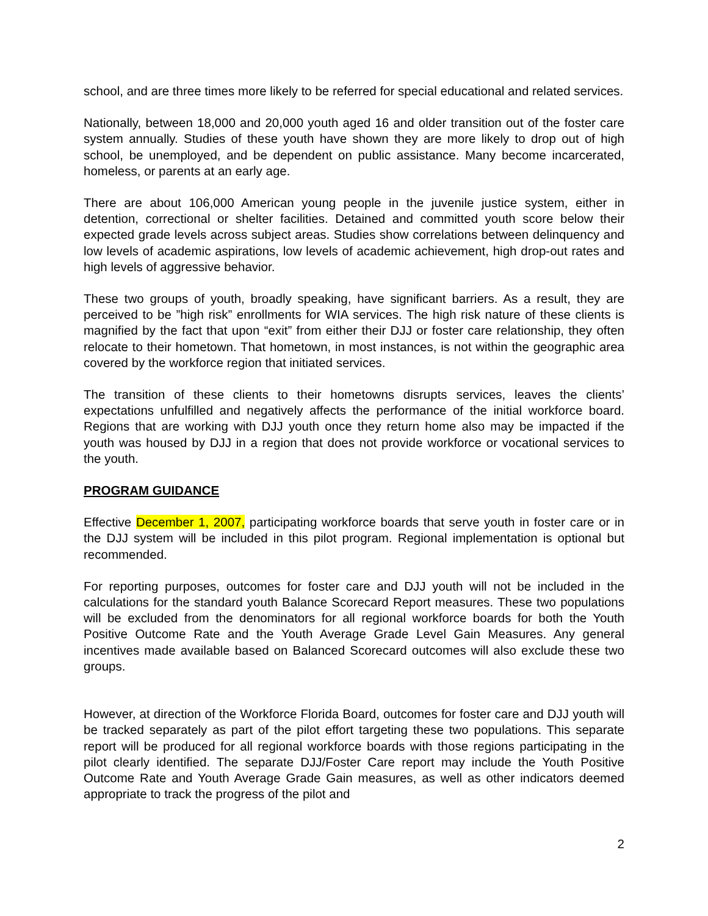school, and are three times more likely to be referred for special educational and related services.
Nationally, between 18,000 and 20,000 youth aged 16 and older transition out of the foster care system annually. Studies of these youth have shown they are more likely to drop out of high school, be unemployed, and be dependent on public assistance. Many become incarcerated, homeless, or parents at an early age.
There are about 106,000 American young people in the juvenile justice system, either in detention, correctional or shelter facilities. Detained and committed youth score below their expected grade levels across subject areas. Studies show correlations between delinquency and low levels of academic aspirations, low levels of academic achievement, high drop-out rates and high levels of aggressive behavior.
These two groups of youth, broadly speaking, have significant barriers. As a result, they are perceived to be ”high risk” enrollments for WIA services. The high risk nature of these clients is magnified by the fact that upon “exit” from either their DJJ or foster care relationship, they often relocate to their hometown. That hometown, in most instances, is not within the geographic area covered by the workforce region that initiated services.
The transition of these clients to their hometowns disrupts services, leaves the clients’ expectations unfulfilled and negatively affects the performance of the initial workforce board. Regions that are working with DJJ youth once they return home also may be impacted if the youth was housed by DJJ in a region that does not provide workforce or vocational services to the youth.
PROGRAM GUIDANCE
Effective December 1, 2007, participating workforce boards that serve youth in foster care or in the DJJ system will be included in this pilot program. Regional implementation is optional but recommended.
For reporting purposes, outcomes for foster care and DJJ youth will not be included in the calculations for the standard youth Balance Scorecard Report measures. These two populations will be excluded from the denominators for all regional workforce boards for both the Youth Positive Outcome Rate and the Youth Average Grade Level Gain Measures. Any general incentives made available based on Balanced Scorecard outcomes will also exclude these two groups.
However, at direction of the Workforce Florida Board, outcomes for foster care and DJJ youth will be tracked separately as part of the pilot effort targeting these two populations. This separate report will be produced for all regional workforce boards with those regions participating in the pilot clearly identified. The separate DJJ/Foster Care report may include the Youth Positive Outcome Rate and Youth Average Grade Gain measures, as well as other indicators deemed appropriate to track the progress of the pilot and
2